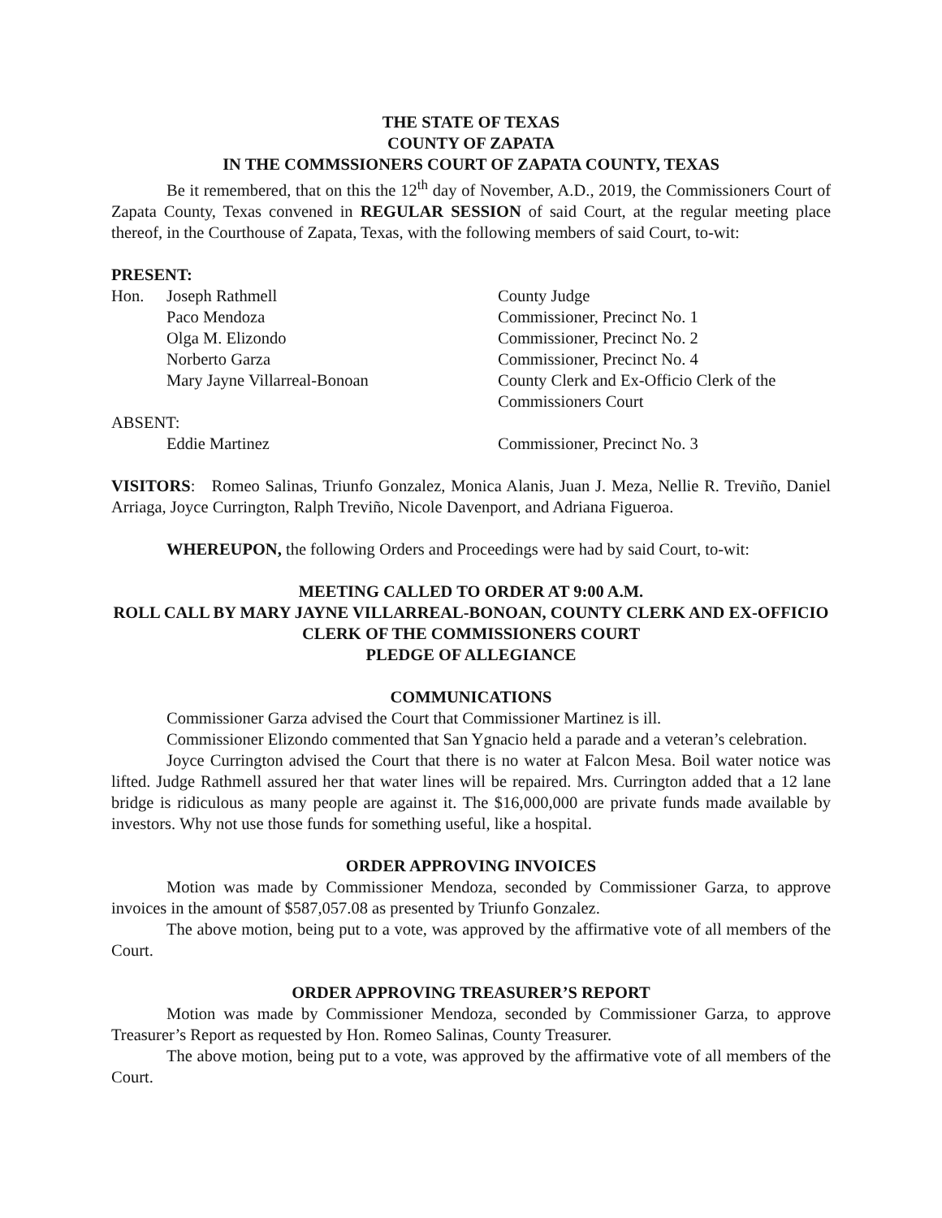THE STATE OF TEXAS
COUNTY OF ZAPATA
IN THE COMMSSIONERS COURT OF ZAPATA COUNTY, TEXAS
Be it remembered, that on this the 12<sup>th</sup> day of November, A.D., 2019, the Commissioners Court of Zapata County, Texas convened in REGULAR SESSION of said Court, at the regular meeting place thereof, in the Courthouse of Zapata, Texas, with the following members of said Court, to-wit:
PRESENT:
| Hon. | Joseph Rathmell | County Judge |
| | Paco Mendoza | Commissioner, Precinct No. 1 |
| | Olga M. Elizondo | Commissioner, Precinct No. 2 |
| | Norberto Garza | Commissioner, Precinct No. 4 |
| | Mary Jayne Villarreal-Bonoan | County Clerk and Ex-Officio Clerk of the Commissioners Court |
| ABSENT: | | |
| | Eddie Martinez | Commissioner, Precinct No. 3 |
VISITORS: Romeo Salinas, Triunfo Gonzalez, Monica Alanis, Juan J. Meza, Nellie R. Treviño, Daniel Arriaga, Joyce Currington, Ralph Treviño, Nicole Davenport, and Adriana Figueroa.
WHEREUPON, the following Orders and Proceedings were had by said Court, to-wit:
MEETING CALLED TO ORDER AT 9:00 A.M.
ROLL CALL BY MARY JAYNE VILLARREAL-BONOAN, COUNTY CLERK AND EX-OFFICIO CLERK OF THE COMMISSIONERS COURT
PLEDGE OF ALLEGIANCE
COMMUNICATIONS
Commissioner Garza advised the Court that Commissioner Martinez is ill.
Commissioner Elizondo commented that San Ygnacio held a parade and a veteran’s celebration.
Joyce Currington advised the Court that there is no water at Falcon Mesa. Boil water notice was lifted. Judge Rathmell assured her that water lines will be repaired. Mrs. Currington added that a 12 lane bridge is ridiculous as many people are against it. The $16,000,000 are private funds made available by investors. Why not use those funds for something useful, like a hospital.
ORDER APPROVING INVOICES
Motion was made by Commissioner Mendoza, seconded by Commissioner Garza, to approve invoices in the amount of $587,057.08 as presented by Triunfo Gonzalez.
The above motion, being put to a vote, was approved by the affirmative vote of all members of the Court.
ORDER APPROVING TREASURER’S REPORT
Motion was made by Commissioner Mendoza, seconded by Commissioner Garza, to approve Treasurer’s Report as requested by Hon. Romeo Salinas, County Treasurer.
The above motion, being put to a vote, was approved by the affirmative vote of all members of the Court.